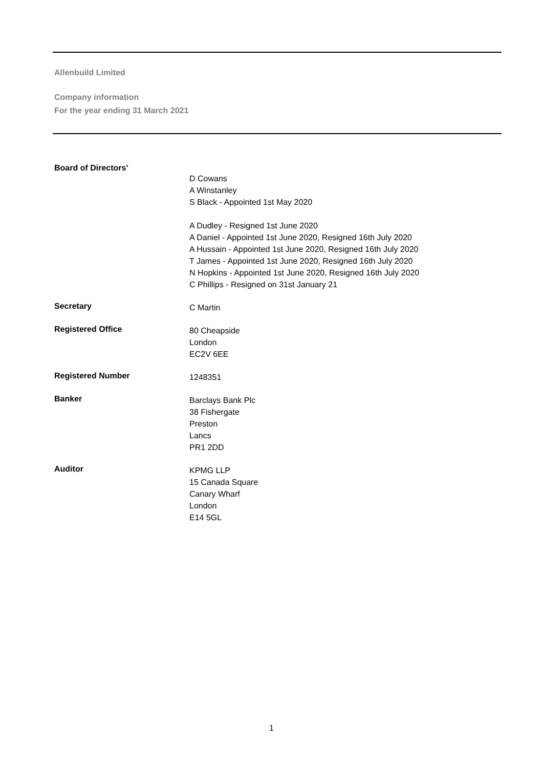Allenbuild Limited
Company information
For the year ending 31 March 2021
Board of Directors'
D Cowans
A Winstanley
S Black - Appointed 1st May 2020
A Dudley - Resigned 1st June 2020
A Daniel - Appointed 1st June 2020, Resigned 16th July 2020
A Hussain - Appointed 1st June 2020, Resigned 16th July 2020
T James - Appointed 1st June 2020, Resigned 16th July 2020
N Hopkins - Appointed 1st June 2020, Resigned 16th July 2020
C Phillips - Resigned on 31st January 21
Secretary
C Martin
Registered Office
80 Cheapside
London
EC2V 6EE
Registered Number
1248351
Banker
Barclays Bank Plc
38 Fishergate
Preston
Lancs
PR1 2DD
Auditor
KPMG LLP
15 Canada Square
Canary Wharf
London
E14 5GL
1